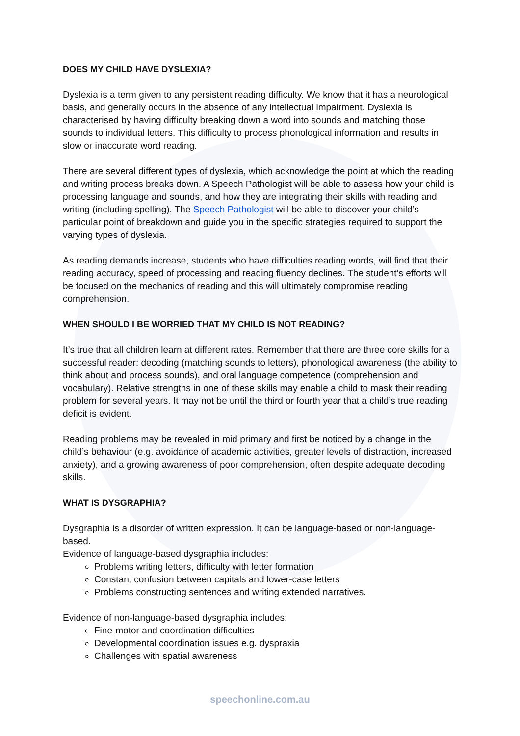DOES MY CHILD HAVE DYSLEXIA?
Dyslexia is a term given to any persistent reading difficulty. We know that it has a neurological basis, and generally occurs in the absence of any intellectual impairment. Dyslexia is characterised by having difficulty breaking down a word into sounds and matching those sounds to individual letters. This difficulty to process phonological information and results in slow or inaccurate word reading.
There are several different types of dyslexia, which acknowledge the point at which the reading and writing process breaks down. A Speech Pathologist will be able to assess how your child is processing language and sounds, and how they are integrating their skills with reading and writing (including spelling). The Speech Pathologist will be able to discover your child’s particular point of breakdown and guide you in the specific strategies required to support the varying types of dyslexia.
As reading demands increase, students who have difficulties reading words, will find that their reading accuracy, speed of processing and reading fluency declines. The student’s efforts will be focused on the mechanics of reading and this will ultimately compromise reading comprehension.
WHEN SHOULD I BE WORRIED THAT MY CHILD IS NOT READING?
It’s true that all children learn at different rates. Remember that there are three core skills for a successful reader: decoding (matching sounds to letters), phonological awareness (the ability to think about and process sounds), and oral language competence (comprehension and vocabulary). Relative strengths in one of these skills may enable a child to mask their reading problem for several years. It may not be until the third or fourth year that a child’s true reading deficit is evident.
Reading problems may be revealed in mid primary and first be noticed by a change in the child’s behaviour (e.g. avoidance of academic activities, greater levels of distraction, increased anxiety), and a growing awareness of poor comprehension, often despite adequate decoding skills.
WHAT IS DYSGRAPHIA?
Dysgraphia is a disorder of written expression. It can be language-based or non-language-based.
Evidence of language-based dysgraphia includes:
Problems writing letters, difficulty with letter formation
Constant confusion between capitals and lower-case letters
Problems constructing sentences and writing extended narratives.
Evidence of non-language-based dysgraphia includes:
Fine-motor and coordination difficulties
Developmental coordination issues e.g. dyspraxia
Challenges with spatial awareness
speechonline.com.au